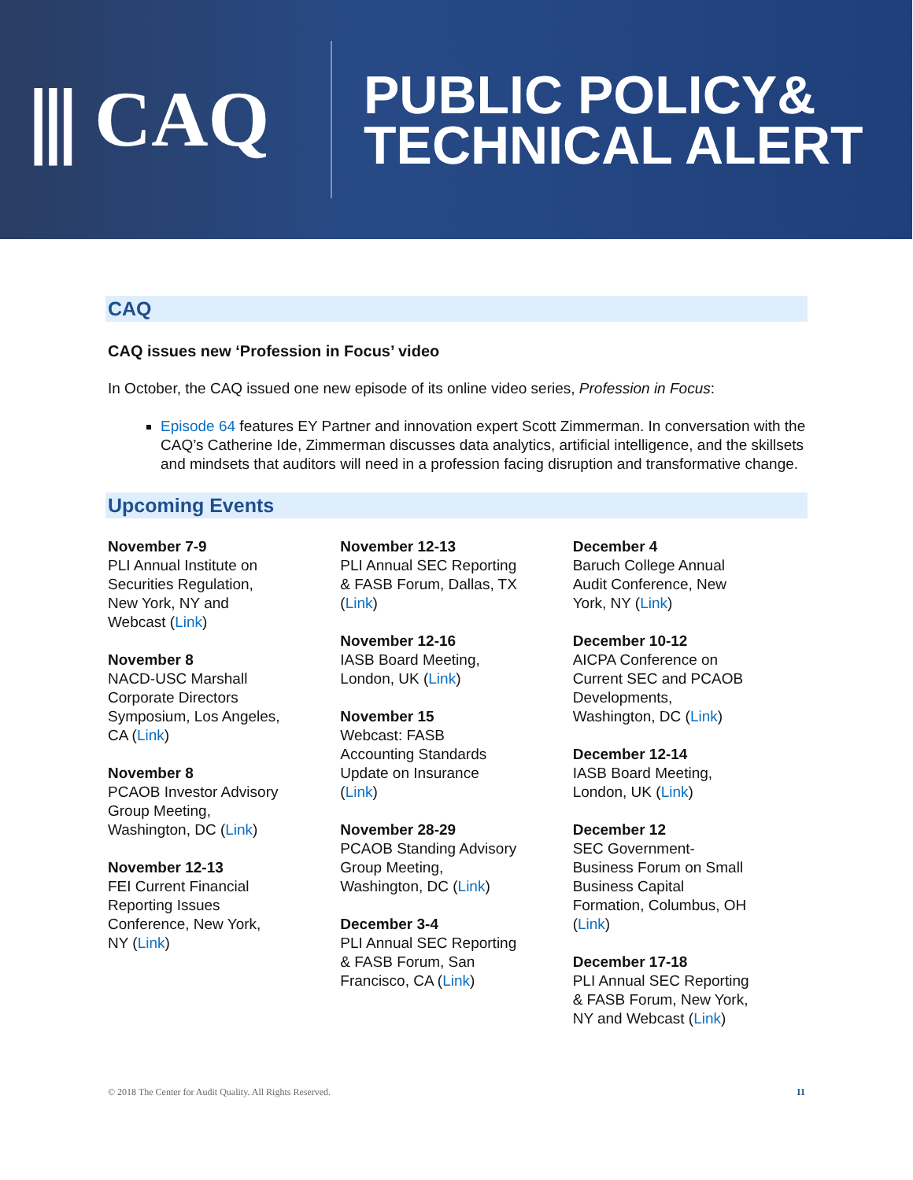⫼ CAQ
PUBLIC POLICY&
TECHNICAL ALERT
CAQ
CAQ issues new ‘Profession in Focus’ video
In October, the CAQ issued one new episode of its online video series, Profession in Focus:
Episode 64 features EY Partner and innovation expert Scott Zimmerman. In conversation with the CAQ’s Catherine Ide, Zimmerman discusses data analytics, artificial intelligence, and the skillsets and mindsets that auditors will need in a profession facing disruption and transformative change.
Upcoming Events
November 7-9
PLI Annual Institute on
Securities Regulation,
New York, NY and
Webcast (Link)
November 8
NACD-USC Marshall
Corporate Directors
Symposium, Los Angeles,
CA (Link)
November 8
PCAOB Investor Advisory
Group Meeting,
Washington, DC (Link)
November 12-13
FEI Current Financial
Reporting Issues
Conference, New York,
NY (Link)
November 12-13
PLI Annual SEC Reporting
& FASB Forum, Dallas, TX
(Link)
November 12-16
IASB Board Meeting,
London, UK (Link)
November 15
Webcast: FASB
Accounting Standards
Update on Insurance
(Link)
November 28-29
PCAOB Standing Advisory
Group Meeting,
Washington, DC (Link)
December 3-4
PLI Annual SEC Reporting
& FASB Forum, San
Francisco, CA (Link)
December 4
Baruch College Annual
Audit Conference, New
York, NY (Link)
December 10-12
AICPA Conference on
Current SEC and PCAOB
Developments,
Washington, DC (Link)
December 12-14
IASB Board Meeting,
London, UK (Link)
December 12
SEC Government-
Business Forum on Small
Business Capital
Formation, Columbus, OH
(Link)
December 17-18
PLI Annual SEC Reporting
& FASB Forum, New York,
NY and Webcast (Link)
© 2018 The Center for Audit Quality. All Rights Reserved. 11